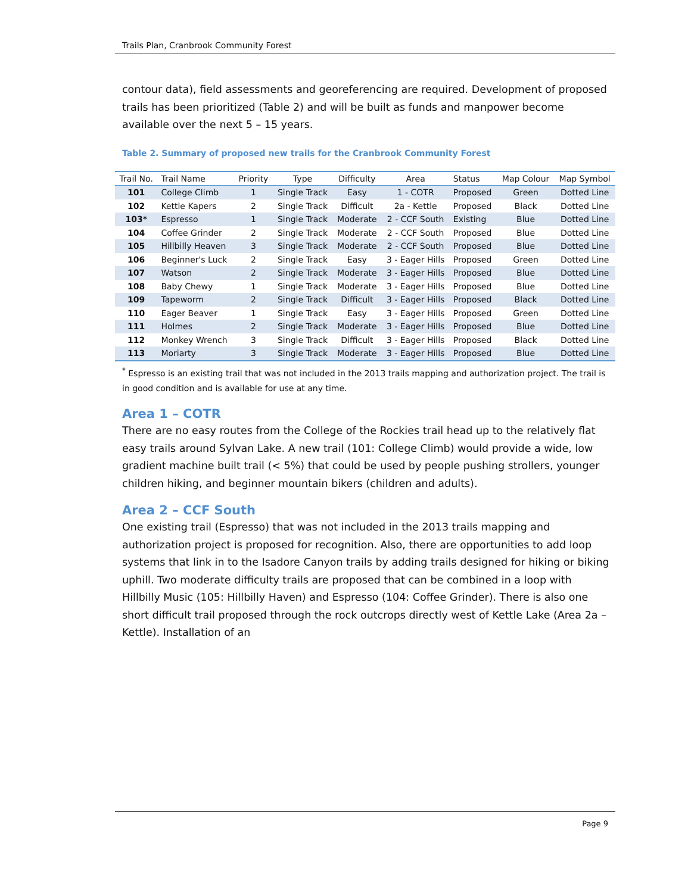Trails Plan, Cranbrook Community Forest
contour data), field assessments and georeferencing are required. Development of proposed trails has been prioritized (Table 2) and will be built as funds and manpower become available over the next 5 – 15 years.
Table 2. Summary of proposed new trails for the Cranbrook Community Forest
| Trail No. | Trail Name | Priority | Type | Difficulty | Area | Status | Map Colour | Map Symbol |
| --- | --- | --- | --- | --- | --- | --- | --- | --- |
| 101 | College Climb | 1 | Single Track | Easy | 1 - COTR | Proposed | Green | Dotted Line |
| 102 | Kettle Kapers | 2 | Single Track | Difficult | 2a - Kettle | Proposed | Black | Dotted Line |
| 103* | Espresso | 1 | Single Track | Moderate | 2 - CCF South | Existing | Blue | Dotted Line |
| 104 | Coffee Grinder | 2 | Single Track | Moderate | 2 - CCF South | Proposed | Blue | Dotted Line |
| 105 | Hillbilly Heaven | 3 | Single Track | Moderate | 2 - CCF South | Proposed | Blue | Dotted Line |
| 106 | Beginner's Luck | 2 | Single Track | Easy | 3 - Eager Hills | Proposed | Green | Dotted Line |
| 107 | Watson | 2 | Single Track | Moderate | 3 - Eager Hills | Proposed | Blue | Dotted Line |
| 108 | Baby Chewy | 1 | Single Track | Moderate | 3 - Eager Hills | Proposed | Blue | Dotted Line |
| 109 | Tapeworm | 2 | Single Track | Difficult | 3 - Eager Hills | Proposed | Black | Dotted Line |
| 110 | Eager Beaver | 1 | Single Track | Easy | 3 - Eager Hills | Proposed | Green | Dotted Line |
| 111 | Holmes | 2 | Single Track | Moderate | 3 - Eager Hills | Proposed | Blue | Dotted Line |
| 112 | Monkey Wrench | 3 | Single Track | Difficult | 3 - Eager Hills | Proposed | Black | Dotted Line |
| 113 | Moriarty | 3 | Single Track | Moderate | 3 - Eager Hills | Proposed | Blue | Dotted Line |
<sup>*</sup> Espresso is an existing trail that was not included in the 2013 trails mapping and authorization project. The trail is in good condition and is available for use at any time.
Area 1 – COTR
There are no easy routes from the College of the Rockies trail head up to the relatively flat easy trails around Sylvan Lake. A new trail (101: College Climb) would provide a wide, low gradient machine built trail (< 5%) that could be used by people pushing strollers, younger children hiking, and beginner mountain bikers (children and adults).
Area 2 – CCF South
One existing trail (Espresso) that was not included in the 2013 trails mapping and authorization project is proposed for recognition. Also, there are opportunities to add loop systems that link in to the Isadore Canyon trails by adding trails designed for hiking or biking uphill. Two moderate difficulty trails are proposed that can be combined in a loop with Hillbilly Music (105: Hillbilly Haven) and Espresso (104: Coffee Grinder). There is also one short difficult trail proposed through the rock outcrops directly west of Kettle Lake (Area 2a – Kettle). Installation of an
Page 9